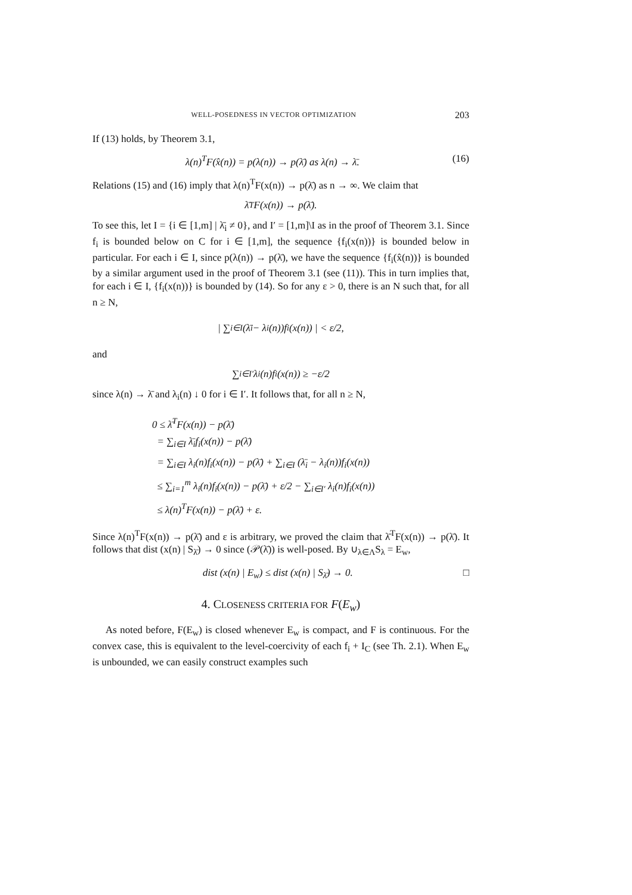WELL-POSEDNESS IN VECTOR OPTIMIZATION 203
If (13) holds, by Theorem 3.1,
λ(n)<sup>T</sup>F(x̂(n)) = p(λ(n)) → p(λ̄) as λ(n) → λ̄. (16)
Relations (15) and (16) imply that λ(n)<sup>T</sup>F(x(n)) → p(λ̄) as n → ∞. We claim that
λ̄<sup>T</sup>F(x(n)) → p(λ̄).
To see this, let I = {i ∈ [1,m] | λ̄<sub>i</sub> ≠ 0}, and I′ = [1,m]\I as in the proof of Theorem 3.1. Since f<sub>i</sub> is bounded below on C for i ∈ [1,m], the sequence {f<sub>i</sub>(x(n))} is bounded below in particular. For each i ∈ I, since p(λ(n)) → p(λ̄), we have the sequence {f<sub>i</sub>(x̂(n))} is bounded by a similar argument used in the proof of Theorem 3.1 (see (11)). This in turn implies that, for each i ∈ I, {f<sub>i</sub>(x(n))} is bounded by (14). So for any ε > 0, there is an N such that, for all n ≥ N,
| ∑<sub>i∈I</sub> (λ̄<sub>i</sub> − λ<sub>i</sub>(n))f<sub>i</sub>(x(n)) | < ε/2,
and
∑<sub>i∈I′</sub> λ<sub>i</sub>(n)f<sub>i</sub>(x(n)) ≥ −ε/2
since λ(n) → λ̄ and λ<sub>i</sub>(n) ↓ 0 for i ∈ I′. It follows that, for all n ≥ N,
0 ≤ λ̄<sup>T</sup>F(x(n)) − p(λ̄)
= ∑<sub>i∈I</sub> λ̄<sub>i</sub>f<sub>i</sub>(x(n)) − p(λ̄)
= ∑<sub>i∈I</sub> λ<sub>i</sub>(n)f<sub>i</sub>(x(n)) − p(λ̄) + ∑<sub>i∈I</sub> (λ̄<sub>i</sub> − λ<sub>i</sub>(n))f<sub>i</sub>(x(n))
≤ ∑<sub>i=1</sub><sup>m</sup> λ<sub>i</sub>(n)f<sub>i</sub>(x(n)) − p(λ̄) + ε/2 − ∑<sub>i∈I′</sub> λ<sub>i</sub>(n)f<sub>i</sub>(x(n))
≤ λ(n)<sup>T</sup>F(x(n)) − p(λ̄) + ε.
Since λ(n)<sup>T</sup>F(x(n)) → p(λ̄) and ε is arbitrary, we proved the claim that λ̄<sup>T</sup>F(x(n)) → p(λ̄). It follows that dist (x(n) | S<sub>λ̄</sub>) → 0 since (𝒫(λ̄)) is well-posed. By ∪<sub>λ∈Λ</sub>S<sub>λ</sub> = E<sub>w</sub>,
dist (x(n) | E<sub>w</sub>) ≤ dist (x(n) | S<sub>λ̄</sub>) → 0. □
4. CLOSENESS CRITERIA FOR F(E<sub>w</sub>)
As noted before, F(E<sub>w</sub>) is closed whenever E<sub>w</sub> is compact, and F is continuous. For the convex case, this is equivalent to the level-coercivity of each f<sub>i</sub> + I<sub>C</sub> (see Th. 2.1). When E<sub>w</sub> is unbounded, we can easily construct examples such